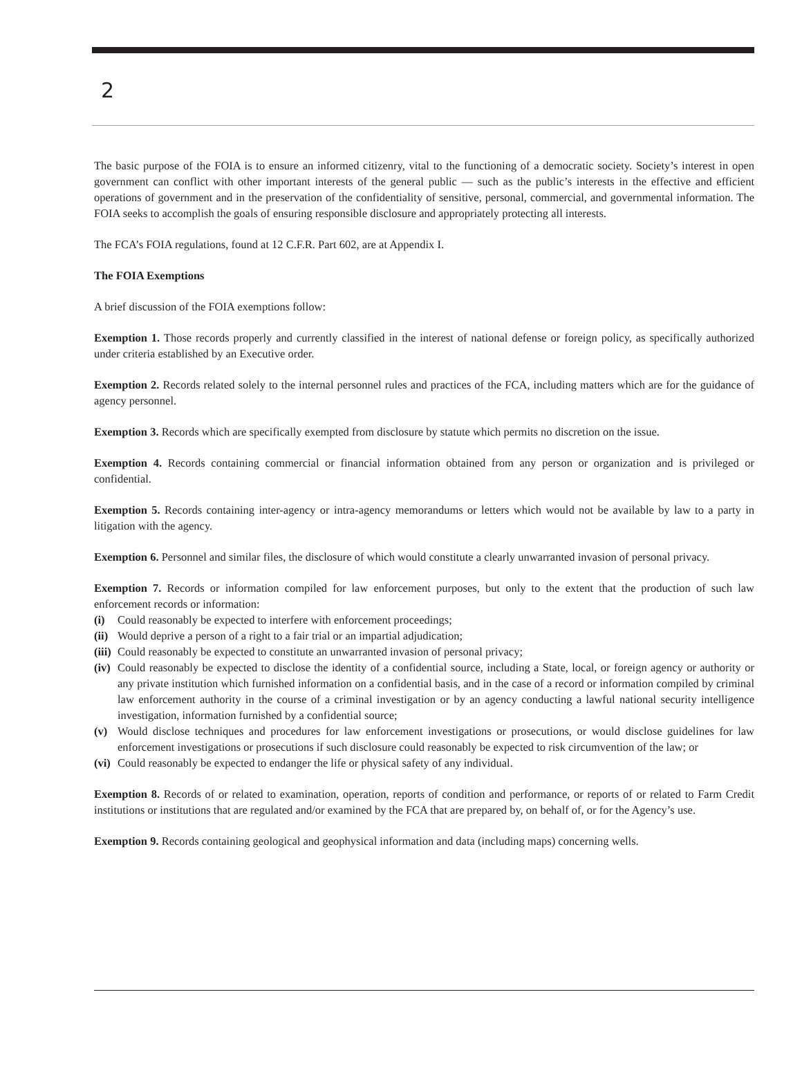2
The basic purpose of the FOIA is to ensure an informed citizenry, vital to the functioning of a democratic society. Society’s interest in open government can conflict with other important interests of the general public — such as the public’s interests in the effective and efficient operations of government and in the preservation of the confidentiality of sensitive, personal, commercial, and governmental information. The FOIA seeks to accomplish the goals of ensuring responsible disclosure and appropriately protecting all interests.
The FCA’s FOIA regulations, found at 12 C.F.R. Part 602, are at Appendix I.
The FOIA Exemptions
A brief discussion of the FOIA exemptions follow:
Exemption 1. Those records properly and currently classified in the interest of national defense or foreign policy, as specifically authorized under criteria established by an Executive order.
Exemption 2. Records related solely to the internal personnel rules and practices of the FCA, including matters which are for the guidance of agency personnel.
Exemption 3. Records which are specifically exempted from disclosure by statute which permits no discretion on the issue.
Exemption 4. Records containing commercial or financial information obtained from any person or organization and is privileged or confidential.
Exemption 5. Records containing inter-agency or intra-agency memorandums or letters which would not be available by law to a party in litigation with the agency.
Exemption 6. Personnel and similar files, the disclosure of which would constitute a clearly unwarranted invasion of personal privacy.
Exemption 7. Records or information compiled for law enforcement purposes, but only to the extent that the production of such law enforcement records or information:
(i) Could reasonably be expected to interfere with enforcement proceedings;
(ii) Would deprive a person of a right to a fair trial or an impartial adjudication;
(iii) Could reasonably be expected to constitute an unwarranted invasion of personal privacy;
(iv) Could reasonably be expected to disclose the identity of a confidential source, including a State, local, or foreign agency or authority or any private institution which furnished information on a confidential basis, and in the case of a record or information compiled by criminal law enforcement authority in the course of a criminal investigation or by an agency conducting a lawful national security intelligence investigation, information furnished by a confidential source;
(v) Would disclose techniques and procedures for law enforcement investigations or prosecutions, or would disclose guidelines for law enforcement investigations or prosecutions if such disclosure could reasonably be expected to risk circumvention of the law; or
(vi) Could reasonably be expected to endanger the life or physical safety of any individual.
Exemption 8. Records of or related to examination, operation, reports of condition and performance, or reports of or related to Farm Credit institutions or institutions that are regulated and/or examined by the FCA that are prepared by, on behalf of, or for the Agency’s use.
Exemption 9. Records containing geological and geophysical information and data (including maps) concerning wells.